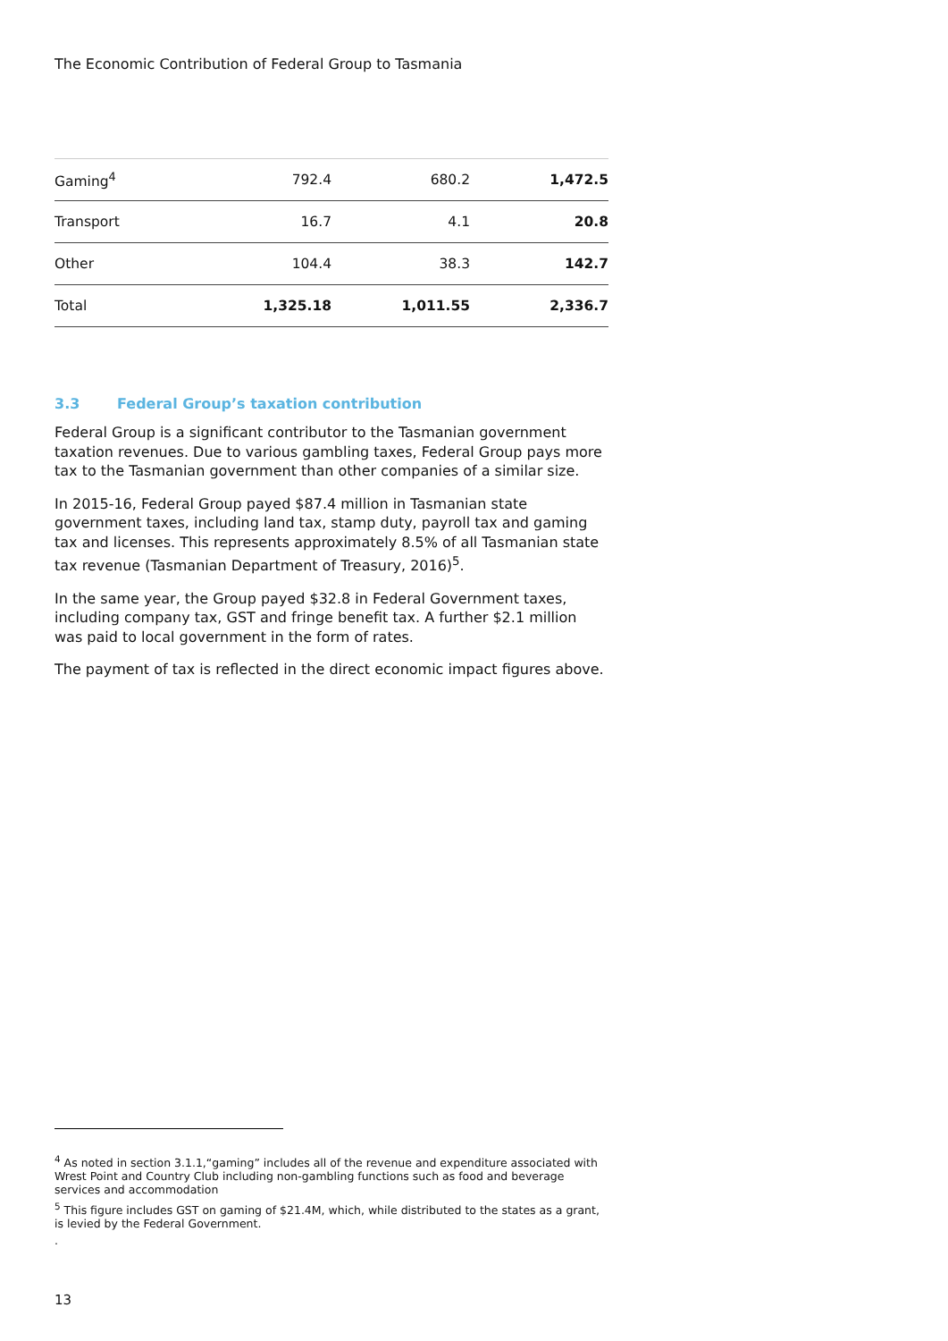The Economic Contribution of Federal Group to Tasmania
| Gaming<sup>4</sup> | 792.4 | 680.2 | 1,472.5 |
| Transport | 16.7 | 4.1 | 20.8 |
| Other | 104.4 | 38.3 | 142.7 |
| Total | 1,325.18 | 1,011.55 | 2,336.7 |
3.3 Federal Group’s taxation contribution
Federal Group is a significant contributor to the Tasmanian government taxation revenues. Due to various gambling taxes, Federal Group pays more tax to the Tasmanian government than other companies of a similar size.
In 2015-16, Federal Group payed $87.4 million in Tasmanian state government taxes, including land tax, stamp duty, payroll tax and gaming tax and licenses. This represents approximately 8.5% of all Tasmanian state tax revenue (Tasmanian Department of Treasury, 2016)<sup>5</sup>.
In the same year, the Group payed $32.8 in Federal Government taxes, including company tax, GST and fringe benefit tax. A further $2.1 million was paid to local government in the form of rates.
The payment of tax is reflected in the direct economic impact figures above.
<sup>4</sup> As noted in section 3.1.1,“gaming” includes all of the revenue and expenditure associated with Wrest Point and Country Club including non-gambling functions such as food and beverage services and accommodation
<sup>5</sup> This figure includes GST on gaming of $21.4M, which, while distributed to the states as a grant, is levied by the Federal Government.
.
13